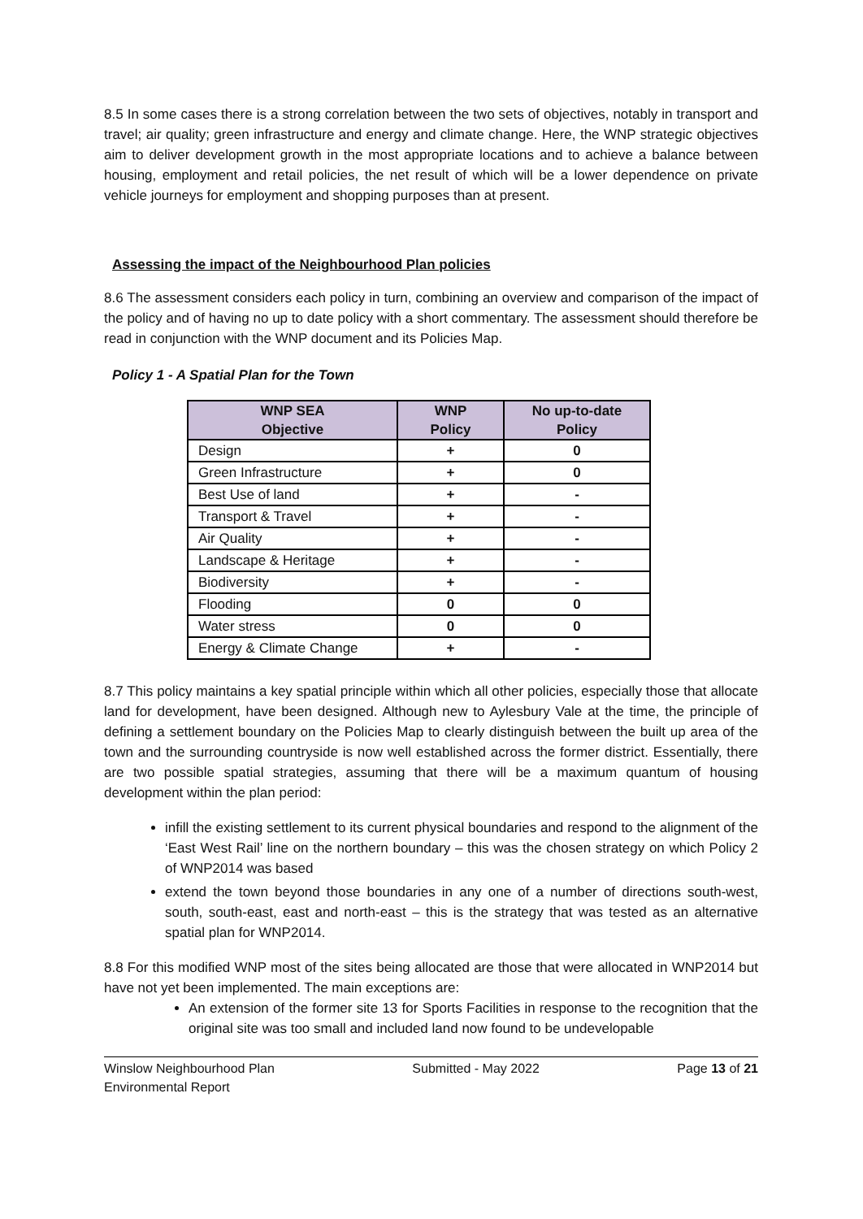8.5 In some cases there is a strong correlation between the two sets of objectives, notably in transport and travel; air quality; green infrastructure and energy and climate change. Here, the WNP strategic objectives aim to deliver development growth in the most appropriate locations and to achieve a balance between housing, employment and retail policies, the net result of which will be a lower dependence on private vehicle journeys for employment and shopping purposes than at present.
Assessing the impact of the Neighbourhood Plan policies
8.6 The assessment considers each policy in turn, combining an overview and comparison of the impact of the policy and of having no up to date policy with a short commentary. The assessment should therefore be read in conjunction with the WNP document and its Policies Map.
Policy 1 - A Spatial Plan for the Town
| WNP SEA Objective | WNP Policy | No up-to-date Policy |
| --- | --- | --- |
| Design | + | 0 |
| Green Infrastructure | + | 0 |
| Best Use of land | + | - |
| Transport & Travel | + | - |
| Air Quality | + | - |
| Landscape & Heritage | + | - |
| Biodiversity | + | - |
| Flooding | 0 | 0 |
| Water stress | 0 | 0 |
| Energy & Climate Change | + | - |
8.7 This policy maintains a key spatial principle within which all other policies, especially those that allocate land for development, have been designed. Although new to Aylesbury Vale at the time, the principle of defining a settlement boundary on the Policies Map to clearly distinguish between the built up area of the town and the surrounding countryside is now well established across the former district. Essentially, there are two possible spatial strategies, assuming that there will be a maximum quantum of housing development within the plan period:
infill the existing settlement to its current physical boundaries and respond to the alignment of the ‘East West Rail’ line on the northern boundary – this was the chosen strategy on which Policy 2 of WNP2014 was based
extend the town beyond those boundaries in any one of a number of directions south-west, south, south-east, east and north-east – this is the strategy that was tested as an alternative spatial plan for WNP2014.
8.8 For this modified WNP most of the sites being allocated are those that were allocated in WNP2014 but have not yet been implemented. The main exceptions are:
An extension of the former site 13 for Sports Facilities in response to the recognition that the original site was too small and included land now found to be undevelopable
Winslow Neighbourhood Plan
Environmental Report
Submitted - May 2022 Page 13 of 21